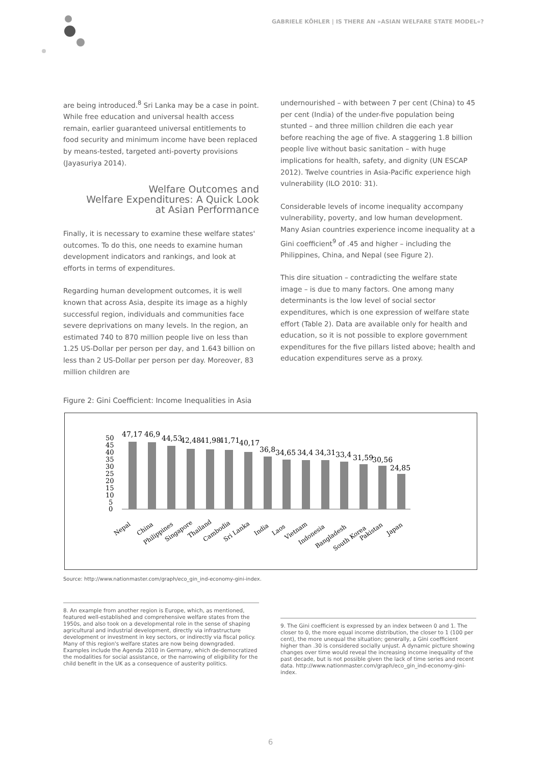GABRIELE KÖHLER | IS THERE AN »ASIAN WELFARE STATE MODEL«?
are being introduced.<sup>8</sup> Sri Lanka may be a case in point. While free education and universal health access remain, earlier guaranteed universal entitlements to food security and minimum income have been replaced by means-tested, targeted anti-poverty provisions (Jayasuriya 2014).
Welfare Outcomes and
Welfare Expenditures: A Quick Look
at Asian Performance
Finally, it is necessary to examine these welfare states' outcomes. To do this, one needs to examine human development indicators and rankings, and look at efforts in terms of expenditures.
Regarding human development outcomes, it is well known that across Asia, despite its image as a highly successful region, individuals and communities face severe deprivations on many levels. In the region, an estimated 740 to 870 million people live on less than 1.25 US-Dollar per person per day, and 1.643 billion on less than 2 US-Dollar per person per day. Moreover, 83 million children are
undernourished – with between 7 per cent (China) to 45 per cent (India) of the under-five population being stunted – and three million children die each year before reaching the age of five. A staggering 1.8 billion people live without basic sanitation – with huge implications for health, safety, and dignity (UN ESCAP 2012). Twelve countries in Asia-Pacific experience high vulnerability (ILO 2010: 31).
Considerable levels of income inequality accompany vulnerability, poverty, and low human development. Many Asian countries experience income inequality at a Gini coefficient<sup>9</sup> of .45 and higher – including the Philippines, China, and Nepal (see Figure 2).
This dire situation – contradicting the welfare state image – is due to many factors. One among many determinants is the low level of social sector expenditures, which is one expression of welfare state effort (Table 2). Data are available only for health and education, so it is not possible to explore government expenditures for the five pillars listed above; health and education expenditures serve as a proxy.
Figure 2: Gini Coefficient: Income Inequalities in Asia
50
45
40
35
30
25
20
15
10
5
0
47,17
46,9
44,53
42,48
41,98
41,71
40,17
36,8
34,65
34,4
34,31
33,4
31,59
30,56
24,85
Nepal
China
Philippines
Singapore
Thailand
Cambodia
Sri Lanka
India
Laos
Vietnam
Indonesia
Bangladesh
South Korea
Pakistan
Japan
Source: http://www.nationmaster.com/graph/eco_gin_ind-economy-gini-index.
8. An example from another region is Europe, which, as mentioned, featured well-established and comprehensive welfare states from the 1950s, and also took on a developmental role in the sense of shaping agricultural and industrial development, directly via infrastructure development or investment in key sectors, or indirectly via fiscal policy. Many of this region's welfare states are now being downgraded. Examples include the Agenda 2010 in Germany, which de-democratized the modalities for social assistance, or the narrowing of eligibility for the child benefit in the UK as a consequence of austerity politics.
9. The Gini coefficient is expressed by an index between 0 and 1. The closer to 0, the more equal income distribution, the closer to 1 (100 per cent), the more unequal the situation; generally, a Gini coefficient higher than .30 is considered socially unjust. A dynamic picture showing changes over time would reveal the increasing income inequality of the past decade, but is not possible given the lack of time series and recent data. http://www.nationmaster.com/graph/eco_gin_ind-economy-gini-index.
6